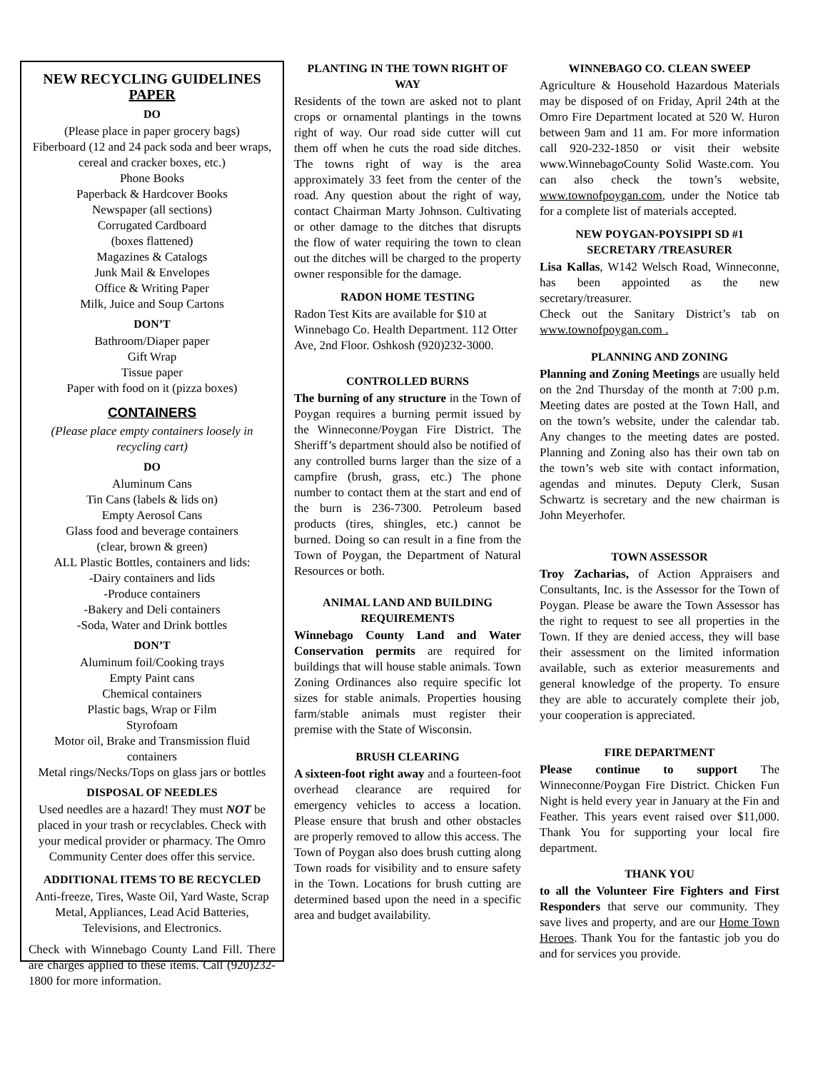NEW RECYCLING GUIDELINES
PAPER
DO
(Please place in paper grocery bags)
Fiberboard (12 and 24 pack soda and beer wraps, cereal and cracker boxes, etc.)
Phone Books
Paperback & Hardcover Books
Newspaper (all sections)
Corrugated Cardboard
(boxes flattened)
Magazines & Catalogs
Junk Mail & Envelopes
Office & Writing Paper
Milk, Juice and Soup Cartons
DON’T
Bathroom/Diaper paper
Gift Wrap
Tissue paper
Paper with food on it (pizza boxes)
CONTAINERS
(Please place empty containers loosely in recycling cart)
DO
Aluminum Cans
Tin Cans (labels & lids on)
Empty Aerosol Cans
Glass food and beverage containers
(clear, brown & green)
ALL Plastic Bottles, containers and lids:
-Dairy containers and lids
-Produce containers
-Bakery and Deli containers
-Soda, Water and Drink bottles
DON’T
Aluminum foil/Cooking trays
Empty Paint cans
Chemical containers
Plastic bags, Wrap or Film
Styrofoam
Motor oil, Brake and Transmission fluid containers
Metal rings/Necks/Tops on glass jars or bottles
DISPOSAL OF NEEDLES
Used needles are a hazard! They must NOT be placed in your trash or recyclables. Check with your medical provider or pharmacy. The Omro Community Center does offer this service.
ADDITIONAL ITEMS TO BE RECYCLED
Anti-freeze, Tires, Waste Oil, Yard Waste, Scrap Metal, Appliances, Lead Acid Batteries, Televisions, and Electronics.
Check with Winnebago County Land Fill. There are charges applied to these items. Call (920)232-1800 for more information.
PLANTING IN THE TOWN RIGHT OF WAY
Residents of the town are asked not to plant crops or ornamental plantings in the towns right of way. Our road side cutter will cut them off when he cuts the road side ditches. The towns right of way is the area approximately 33 feet from the center of the road. Any question about the right of way, contact Chairman Marty Johnson. Cultivating or other damage to the ditches that disrupts the flow of water requiring the town to clean out the ditches will be charged to the property owner responsible for the damage.
RADON HOME TESTING
Radon Test Kits are available for $10 at Winnebago Co. Health Department. 112 Otter Ave, 2nd Floor. Oshkosh (920)232-3000.
CONTROLLED BURNS
The burning of any structure in the Town of Poygan requires a burning permit issued by the Winneconne/Poygan Fire District. The Sheriff’s department should also be notified of any controlled burns larger than the size of a campfire (brush, grass, etc.) The phone number to contact them at the start and end of the burn is 236-7300. Petroleum based products (tires, shingles, etc.) cannot be burned. Doing so can result in a fine from the Town of Poygan, the Department of Natural Resources or both.
ANIMAL LAND AND BUILDING REQUIREMENTS
Winnebago County Land and Water Conservation permits are required for buildings that will house stable animals. Town Zoning Ordinances also require specific lot sizes for stable animals. Properties housing farm/stable animals must register their premise with the State of Wisconsin.
BRUSH CLEARING
A sixteen-foot right away and a fourteen-foot overhead clearance are required for emergency vehicles to access a location. Please ensure that brush and other obstacles are properly removed to allow this access. The Town of Poygan also does brush cutting along Town roads for visibility and to ensure safety in the Town. Locations for brush cutting are determined based upon the need in a specific area and budget availability.
WINNEBAGO CO. CLEAN SWEEP
Agriculture & Household Hazardous Materials may be disposed of on Friday, April 24th at the Omro Fire Department located at 520 W. Huron between 9am and 11 am. For more information call 920-232-1850 or visit their website www.WinnebagoCounty Solid Waste.com. You can also check the town’s website, www.townofpoygan.com, under the Notice tab for a complete list of materials accepted.
NEW POYGAN-POYSIPPI SD #1 SECRETARY /TREASURER
Lisa Kallas, W142 Welsch Road, Winneconne, has been appointed as the new secretary/treasurer.
Check out the Sanitary District’s tab on www.townofpoygan.com .
PLANNING AND ZONING
Planning and Zoning Meetings are usually held on the 2nd Thursday of the month at 7:00 p.m. Meeting dates are posted at the Town Hall, and on the town’s website, under the calendar tab. Any changes to the meeting dates are posted. Planning and Zoning also has their own tab on the town’s web site with contact information, agendas and minutes. Deputy Clerk, Susan Schwartz is secretary and the new chairman is John Meyerhofer.
TOWN ASSESSOR
Troy Zacharias, of Action Appraisers and Consultants, Inc. is the Assessor for the Town of Poygan. Please be aware the Town Assessor has the right to request to see all properties in the Town. If they are denied access, they will base their assessment on the limited information available, such as exterior measurements and general knowledge of the property. To ensure they are able to accurately complete their job, your cooperation is appreciated.
FIRE DEPARTMENT
Please continue to support The Winneconne/Poygan Fire District. Chicken Fun Night is held every year in January at the Fin and Feather. This years event raised over $11,000. Thank You for supporting your local fire department.
THANK YOU
to all the Volunteer Fire Fighters and First Responders that serve our community. They save lives and property, and are our Home Town Heroes. Thank You for the fantastic job you do and for services you provide.